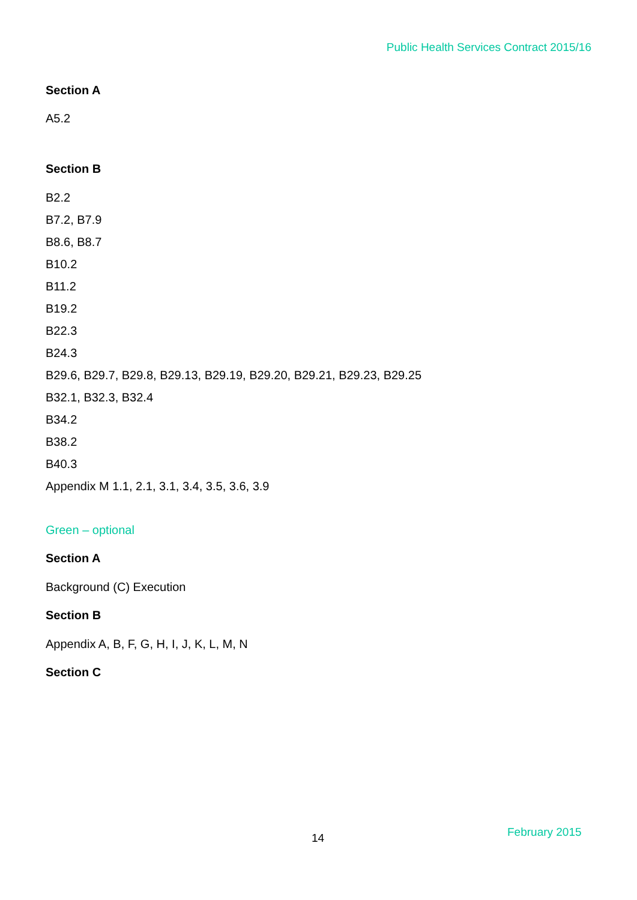Public Health Services Contract 2015/16
Section A
A5.2
Section B
B2.2
B7.2, B7.9
B8.6, B8.7
B10.2
B11.2
B19.2
B22.3
B24.3
B29.6, B29.7, B29.8, B29.13, B29.19, B29.20, B29.21, B29.23, B29.25
B32.1, B32.3, B32.4
B34.2
B38.2
B40.3
Appendix M 1.1, 2.1, 3.1, 3.4, 3.5, 3.6, 3.9
Green – optional
Section A
Background (C) Execution
Section B
Appendix A, B, F, G, H, I, J, K, L, M, N
Section C
14 February 2015